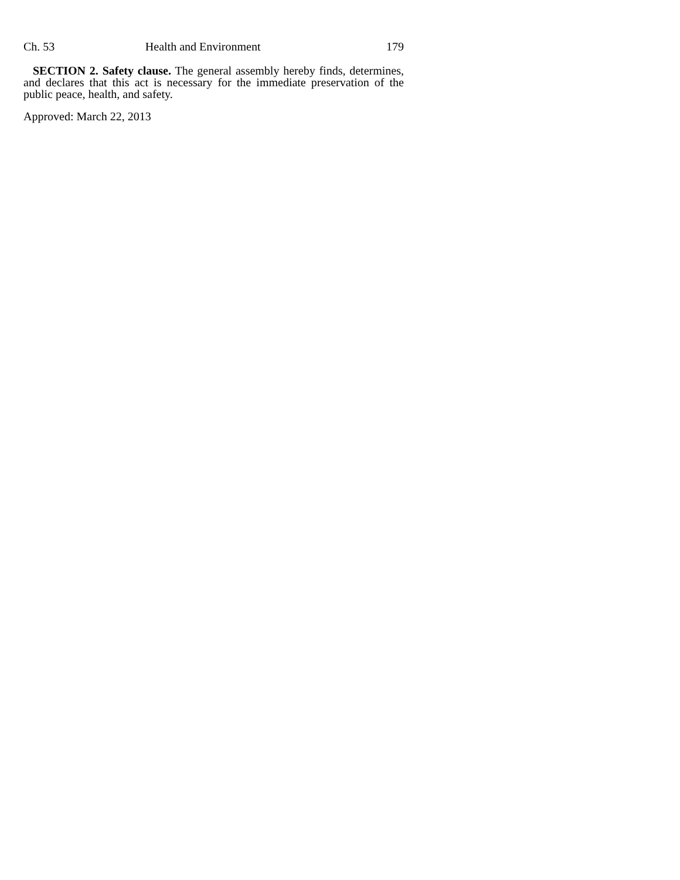Ch. 53 Health and Environment 179
SECTION 2. Safety clause. The general assembly hereby finds, determines, and declares that this act is necessary for the immediate preservation of the public peace, health, and safety.
Approved: March 22, 2013